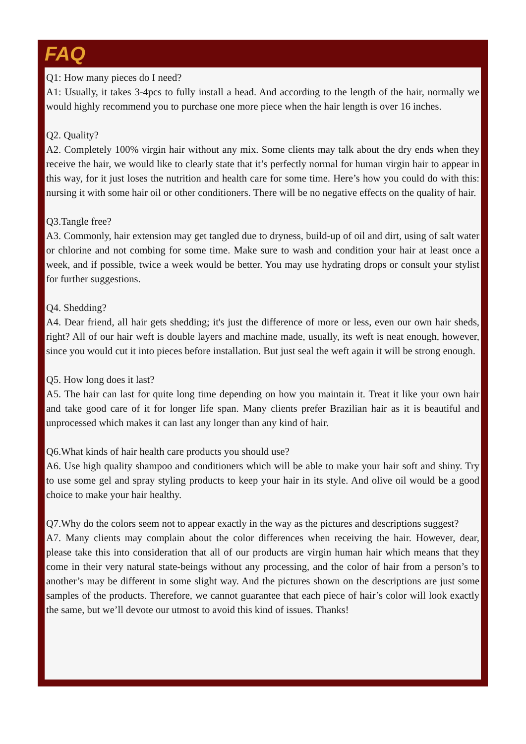FAQ
Q1: How many pieces do I need?
A1: Usually, it takes 3-4pcs to fully install a head. And according to the length of the hair, normally we would highly recommend you to purchase one more piece when the hair length is over 16 inches.
Q2. Quality?
A2. Completely 100% virgin hair without any mix. Some clients may talk about the dry ends when they receive the hair, we would like to clearly state that it’s perfectly normal for human virgin hair to appear in this way, for it just loses the nutrition and health care for some time. Here’s how you could do with this: nursing it with some hair oil or other conditioners. There will be no negative effects on the quality of hair.
Q3.Tangle free?
A3. Commonly, hair extension may get tangled due to dryness, build-up of oil and dirt, using of salt water or chlorine and not combing for some time. Make sure to wash and condition your hair at least once a week, and if possible, twice a week would be better. You may use hydrating drops or consult your stylist for further suggestions.
Q4. Shedding?
A4. Dear friend, all hair gets shedding; it's just the difference of more or less, even our own hair sheds, right? All of our hair weft is double layers and machine made, usually, its weft is neat enough, however, since you would cut it into pieces before installation. But just seal the weft again it will be strong enough.
Q5. How long does it last?
A5. The hair can last for quite long time depending on how you maintain it. Treat it like your own hair and take good care of it for longer life span. Many clients prefer Brazilian hair as it is beautiful and unprocessed which makes it can last any longer than any kind of hair.
Q6.What kinds of hair health care products you should use?
A6. Use high quality shampoo and conditioners which will be able to make your hair soft and shiny. Try to use some gel and spray styling products to keep your hair in its style. And olive oil would be a good choice to make your hair healthy.
Q7.Why do the colors seem not to appear exactly in the way as the pictures and descriptions suggest?
A7. Many clients may complain about the color differences when receiving the hair. However, dear, please take this into consideration that all of our products are virgin human hair which means that they come in their very natural state-beings without any processing, and the color of hair from a person’s to another’s may be different in some slight way. And the pictures shown on the descriptions are just some samples of the products. Therefore, we cannot guarantee that each piece of hair’s color will look exactly the same, but we’ll devote our utmost to avoid this kind of issues. Thanks!